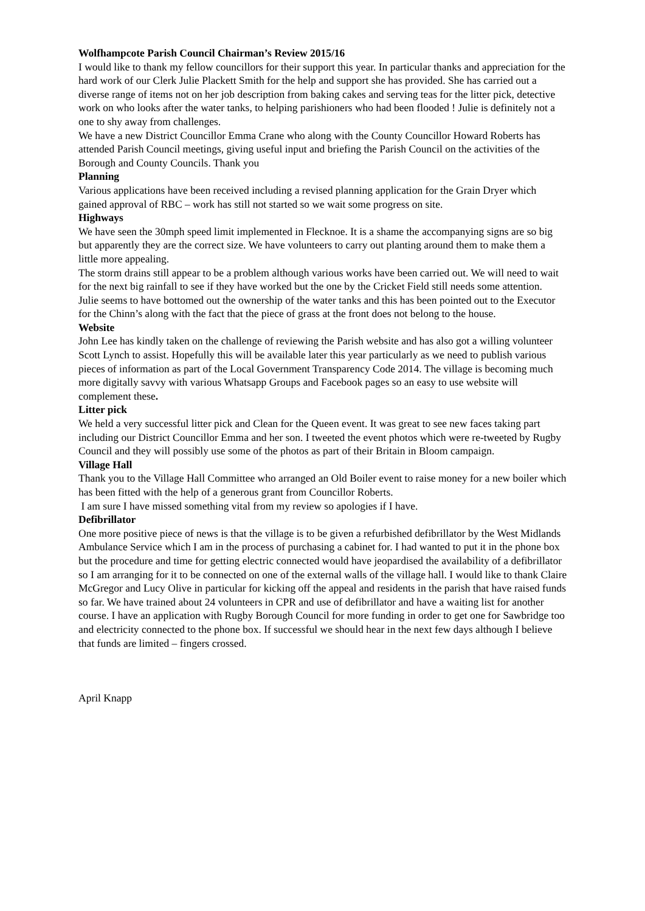Wolfhampcote Parish Council Chairman’s Review 2015/16
I would like to thank my fellow councillors for their support this year. In particular thanks and appreciation for the hard work of our Clerk Julie Plackett Smith for the help and support she has provided. She has carried out a diverse range of items not on her job description from baking cakes and serving teas for the litter pick, detective work on who looks after the water tanks, to helping parishioners who had been flooded ! Julie is definitely not a one to shy away from challenges.
We have a new District Councillor Emma Crane who along with the County Councillor Howard Roberts has attended Parish Council meetings, giving useful input and briefing the Parish Council on the activities of the Borough and County Councils. Thank you
Planning
Various applications have been received including a revised planning application for the Grain Dryer which gained approval of RBC – work has still not started so we wait some progress on site.
Highways
We have seen the 30mph speed limit implemented in Flecknoe. It is a shame the accompanying signs are so big but apparently they are the correct size. We have volunteers to carry out planting around them to make them a little more appealing.
The storm drains still appear to be a problem although various works have been carried out. We will need to wait for the next big rainfall to see if they have worked but the one by the Cricket Field still needs some attention.
Julie seems to have bottomed out the ownership of the water tanks and this has been pointed out to the Executor for the Chinn’s along with the fact that the piece of grass at the front does not belong to the house.
Website
John Lee has kindly taken on the challenge of reviewing the Parish website and has also got a willing volunteer Scott Lynch to assist. Hopefully this will be available later this year particularly as we need to publish various pieces of information as part of the Local Government Transparency Code 2014. The village is becoming much more digitally savvy with various Whatsapp Groups and Facebook pages so an easy to use website will complement these.
Litter pick
We held a very successful litter pick and Clean for the Queen event. It was great to see new faces taking part including our District Councillor Emma and her son. I tweeted the event photos which were re-tweeted by Rugby Council and they will possibly use some of the photos as part of their Britain in Bloom campaign.
Village Hall
Thank you to the Village Hall Committee who arranged an Old Boiler event to raise money for a new boiler which has been fitted with the help of a generous grant from Councillor Roberts.
I am sure I have missed something vital from my review so apologies if I have.
Defibrillator
One more positive piece of news is that the village is to be given a refurbished defibrillator by the West Midlands Ambulance Service which I am in the process of purchasing a cabinet for. I had wanted to put it in the phone box but the procedure and time for getting electric connected would have jeopardised the availability of a defibrillator so I am arranging for it to be connected on one of the external walls of the village hall. I would like to thank Claire McGregor and Lucy Olive in particular for kicking off the appeal and residents in the parish that have raised funds so far. We have trained about 24 volunteers in CPR and use of defibrillator and have a waiting list for another course. I have an application with Rugby Borough Council for more funding in order to get one for Sawbridge too and electricity connected to the phone box. If successful we should hear in the next few days although I believe that funds are limited – fingers crossed.
April Knapp